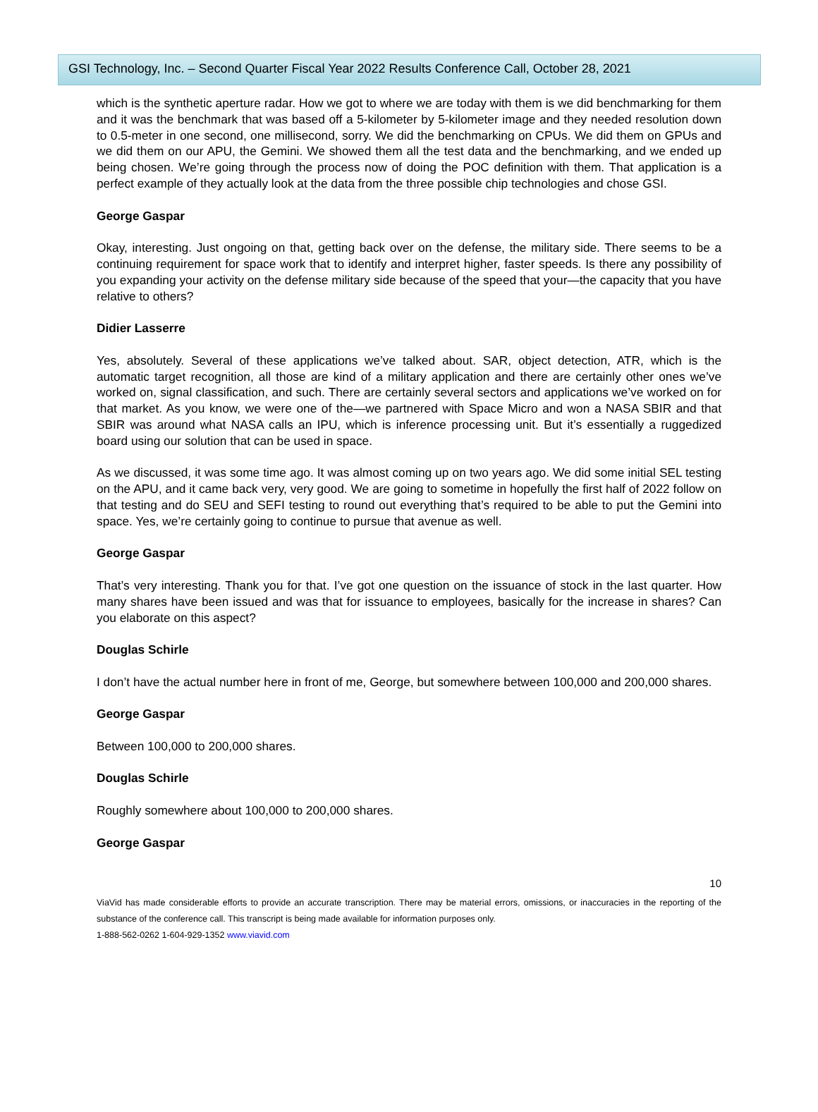GSI Technology, Inc. – Second Quarter Fiscal Year 2022 Results Conference Call, October 28, 2021
which is the synthetic aperture radar. How we got to where we are today with them is we did benchmarking for them and it was the benchmark that was based off a 5-kilometer by 5-kilometer image and they needed resolution down to 0.5-meter in one second, one millisecond, sorry. We did the benchmarking on CPUs. We did them on GPUs and we did them on our APU, the Gemini. We showed them all the test data and the benchmarking, and we ended up being chosen. We’re going through the process now of doing the POC definition with them. That application is a perfect example of they actually look at the data from the three possible chip technologies and chose GSI.
George Gaspar
Okay, interesting. Just ongoing on that, getting back over on the defense, the military side. There seems to be a continuing requirement for space work that to identify and interpret higher, faster speeds. Is there any possibility of you expanding your activity on the defense military side because of the speed that your—the capacity that you have relative to others?
Didier Lasserre
Yes, absolutely. Several of these applications we’ve talked about. SAR, object detection, ATR, which is the automatic target recognition, all those are kind of a military application and there are certainly other ones we’ve worked on, signal classification, and such. There are certainly several sectors and applications we’ve worked on for that market. As you know, we were one of the—we partnered with Space Micro and won a NASA SBIR and that SBIR was around what NASA calls an IPU, which is inference processing unit. But it’s essentially a ruggedized board using our solution that can be used in space.
As we discussed, it was some time ago. It was almost coming up on two years ago. We did some initial SEL testing on the APU, and it came back very, very good. We are going to sometime in hopefully the first half of 2022 follow on that testing and do SEU and SEFI testing to round out everything that’s required to be able to put the Gemini into space. Yes, we’re certainly going to continue to pursue that avenue as well.
George Gaspar
That’s very interesting. Thank you for that. I’ve got one question on the issuance of stock in the last quarter. How many shares have been issued and was that for issuance to employees, basically for the increase in shares? Can you elaborate on this aspect?
Douglas Schirle
I don’t have the actual number here in front of me, George, but somewhere between 100,000 and 200,000 shares.
George Gaspar
Between 100,000 to 200,000 shares.
Douglas Schirle
Roughly somewhere about 100,000 to 200,000 shares.
George Gaspar
10
ViaVid has made considerable efforts to provide an accurate transcription. There may be material errors, omissions, or inaccuracies in the reporting of the substance of the conference call. This transcript is being made available for information purposes only.
1-888-562-0262 1-604-929-1352 www.viavid.com